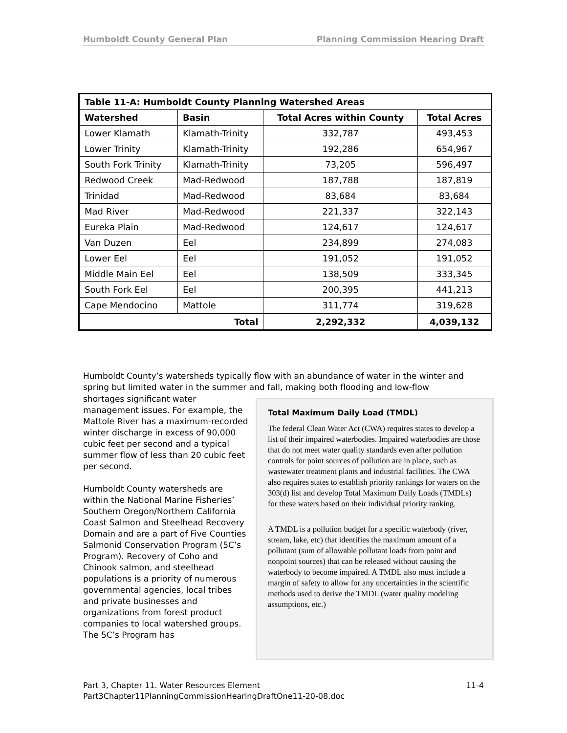Humboldt County General Plan Planning Commission Hearing Draft
| Table 11-A: Humboldt County Planning Watershed Areas | | | |
| --- | --- | --- | --- |
| Watershed | Basin | Total Acres within County | Total Acres |
| Lower Klamath | Klamath-Trinity | 332,787 | 493,453 |
| Lower Trinity | Klamath-Trinity | 192,286 | 654,967 |
| South Fork Trinity | Klamath-Trinity | 73,205 | 596,497 |
| Redwood Creek | Mad-Redwood | 187,788 | 187,819 |
| Trinidad | Mad-Redwood | 83,684 | 83,684 |
| Mad River | Mad-Redwood | 221,337 | 322,143 |
| Eureka Plain | Mad-Redwood | 124,617 | 124,617 |
| Van Duzen | Eel | 234,899 | 274,083 |
| Lower Eel | Eel | 191,052 | 191,052 |
| Middle Main Eel | Eel | 138,509 | 333,345 |
| South Fork Eel | Eel | 200,395 | 441,213 |
| Cape Mendocino | Mattole | 311,774 | 319,628 |
| Total | | 2,292,332 | 4,039,132 |
Humboldt County’s watersheds typically flow with an abundance of water in the winter and spring but limited water in the summer and fall, making both flooding and low-flow
shortages significant water management issues. For example, the Mattole River has a maximum-recorded winter discharge in excess of 90,000 cubic feet per second and a typical summer flow of less than 20 cubic feet per second.
Humboldt County watersheds are within the National Marine Fisheries’ Southern Oregon/Northern California Coast Salmon and Steelhead Recovery Domain and are a part of Five Counties Salmonid Conservation Program (5C’s Program). Recovery of Coho and Chinook salmon, and steelhead populations is a priority of numerous governmental agencies, local tribes and private businesses and organizations from forest product companies to local watershed groups. The 5C’s Program has
Total Maximum Daily Load (TMDL)
The federal Clean Water Act (CWA) requires states to develop a list of their impaired waterbodies. Impaired waterbodies are those that do not meet water quality standards even after pollution controls for point sources of pollution are in place, such as wastewater treatment plants and industrial facilities. The CWA also requires states to establish priority rankings for waters on the 303(d) list and develop Total Maximum Daily Loads (TMDLs) for these waters based on their individual priority ranking.
A TMDL is a pollution budget for a specific waterbody (river, stream, lake, etc) that identifies the maximum amount of a pollutant (sum of allowable pollutant loads from point and nonpoint sources) that can be released without causing the waterbody to become impaired. A TMDL also must include a margin of safety to allow for any uncertainties in the scientific methods used to derive the TMDL (water quality modeling assumptions, etc.)
Part 3, Chapter 11. Water Resources Element 11-4
Part3Chapter11PlanningCommissionHearingDraftOne11-20-08.doc